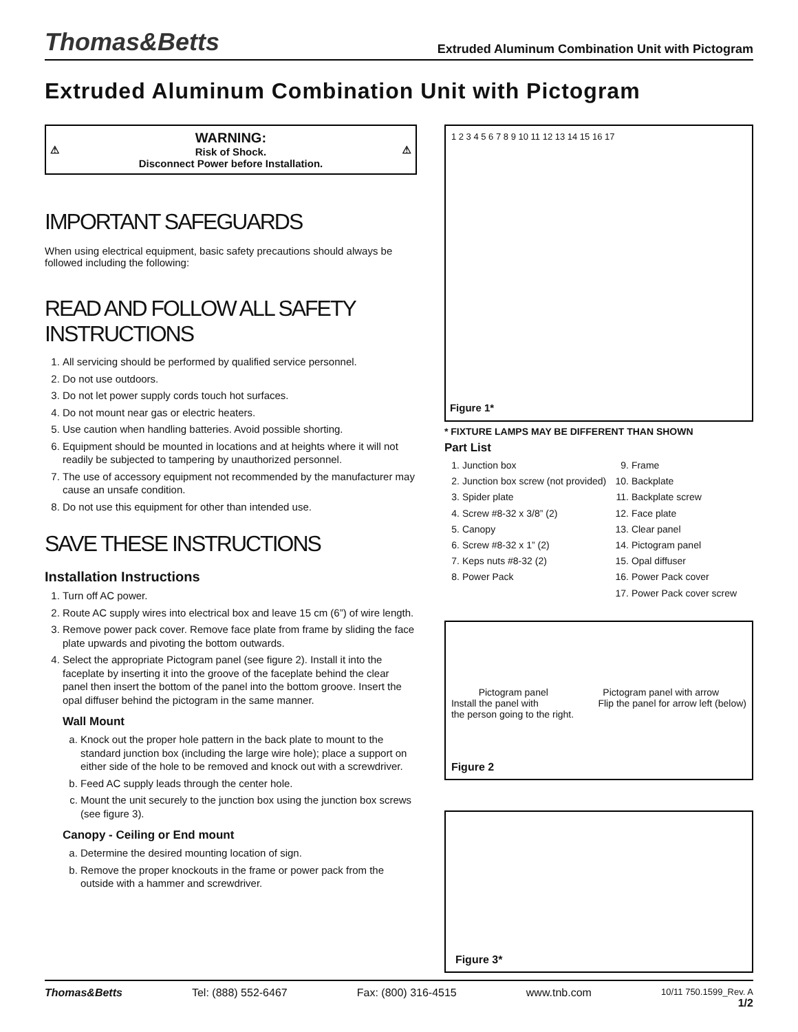Thomas&Betts Extruded Aluminum Combination Unit with Pictogram
Extruded Aluminum Combination Unit with Pictogram
⚠
WARNING:
Risk of Shock.
Disconnect Power before Installation.
⚠
IMPORTANT SAFEGUARDS
When using electrical equipment, basic safety precautions should always be followed including the following:
READ AND FOLLOW ALL SAFETY INSTRUCTIONS
1. All servicing should be performed by qualified service personnel.
2. Do not use outdoors.
3. Do not let power supply cords touch hot surfaces.
4. Do not mount near gas or electric heaters.
5. Use caution when handling batteries. Avoid possible shorting.
6. Equipment should be mounted in locations and at heights where it will not readily be subjected to tampering by unauthorized personnel.
7. The use of accessory equipment not recommended by the manufacturer may cause an unsafe condition.
8. Do not use this equipment for other than intended use.
SAVE THESE INSTRUCTIONS
Installation Instructions
1. Turn off AC power.
2. Route AC supply wires into electrical box and leave 15 cm (6”) of wire length.
3. Remove power pack cover. Remove face plate from frame by sliding the face plate upwards and pivoting the bottom outwards.
4. Select the appropriate Pictogram panel (see figure 2). Install it into the faceplate by inserting it into the groove of the faceplate behind the clear panel then insert the bottom of the panel into the bottom groove. Insert the opal diffuser behind the pictogram in the same manner.
Wall Mount
a. Knock out the proper hole pattern in the back plate to mount to the standard junction box (including the large wire hole); place a support on either side of the hole to be removed and knock out with a screwdriver.
b. Feed AC supply leads through the center hole.
c. Mount the unit securely to the junction box using the junction box screws (see figure 3).
Canopy - Ceiling or End mount
a. Determine the desired mounting location of sign.
b. Remove the proper knockouts in the frame or power pack from the outside with a hammer and screwdriver.
1 2 3 4 5 6 7 8 9 10 11 12 13 14 15 16 17
Figure 1*
* FIXTURE LAMPS MAY BE DIFFERENT THAN SHOWN
Part List
1. Junction box
2. Junction box screw (not provided)
3. Spider plate
4. Screw #8-32 x 3/8” (2)
5. Canopy
6. Screw #8-32 x 1” (2)
7. Keps nuts #8-32 (2)
8. Power Pack
9. Frame
10. Backplate
11. Backplate screw
12. Face plate
13. Clear panel
14. Pictogram panel
15. Opal diffuser
16. Power Pack cover
17. Power Pack cover screw
Pictogram panel Pictogram panel with arrow
Install the panel with
the person going to the right. Flip the panel for arrow left (below)
Figure 2
Figure 3*
Thomas&Betts Tel: (888) 552-6467 Fax: (800) 316-4515 www.tnb.com 10/11 750.1599_Rev. A
1/2